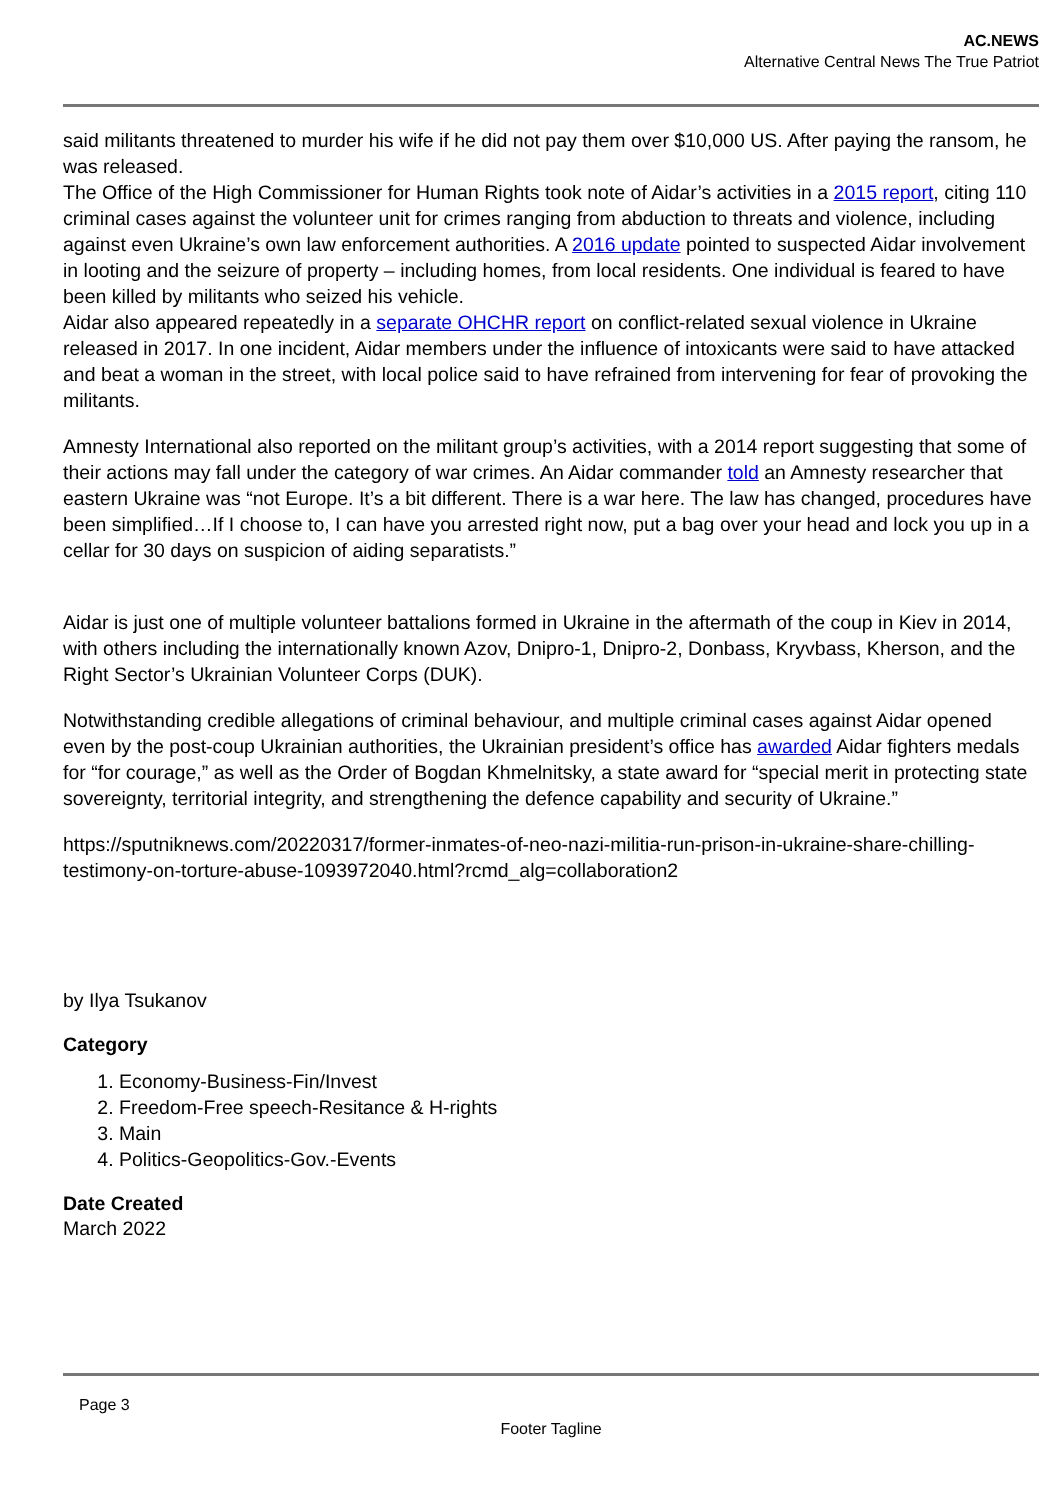AC.NEWS
Alternative Central News The True Patriot
said militants threatened to murder his wife if he did not pay them over $10,000 US. After paying the ransom, he was released.
The Office of the High Commissioner for Human Rights took note of Aidar’s activities in a 2015 report, citing 110 criminal cases against the volunteer unit for crimes ranging from abduction to threats and violence, including against even Ukraine’s own law enforcement authorities. A 2016 update pointed to suspected Aidar involvement in looting and the seizure of property – including homes, from local residents. One individual is feared to have been killed by militants who seized his vehicle.
Aidar also appeared repeatedly in a separate OHCHR report on conflict-related sexual violence in Ukraine released in 2017. In one incident, Aidar members under the influence of intoxicants were said to have attacked and beat a woman in the street, with local police said to have refrained from intervening for fear of provoking the militants.
Amnesty International also reported on the militant group’s activities, with a 2014 report suggesting that some of their actions may fall under the category of war crimes. An Aidar commander told an Amnesty researcher that eastern Ukraine was “not Europe. It’s a bit different. There is a war here. The law has changed, procedures have been simplified…If I choose to, I can have you arrested right now, put a bag over your head and lock you up in a cellar for 30 days on suspicion of aiding separatists.”
Aidar is just one of multiple volunteer battalions formed in Ukraine in the aftermath of the coup in Kiev in 2014, with others including the internationally known Azov, Dnipro-1, Dnipro-2, Donbass, Kryvbass, Kherson, and the Right Sector’s Ukrainian Volunteer Corps (DUK).
Notwithstanding credible allegations of criminal behaviour, and multiple criminal cases against Aidar opened even by the post-coup Ukrainian authorities, the Ukrainian president’s office has awarded Aidar fighters medals for “for courage,” as well as the Order of Bogdan Khmelnitsky, a state award for “special merit in protecting state sovereignty, territorial integrity, and strengthening the defence capability and security of Ukraine.”
https://sputniknews.com/20220317/former-inmates-of-neo-nazi-militia-run-prison-in-ukraine-share-chilling-testimony-on-torture-abuse-1093972040.html?rcmd_alg=collaboration2
by Ilya Tsukanov
Category
1. Economy-Business-Fin/Invest
2. Freedom-Free speech-Resitance & H-rights
3. Main
4. Politics-Geopolitics-Gov.-Events
Date Created
March 2022
Page 3
Footer Tagline